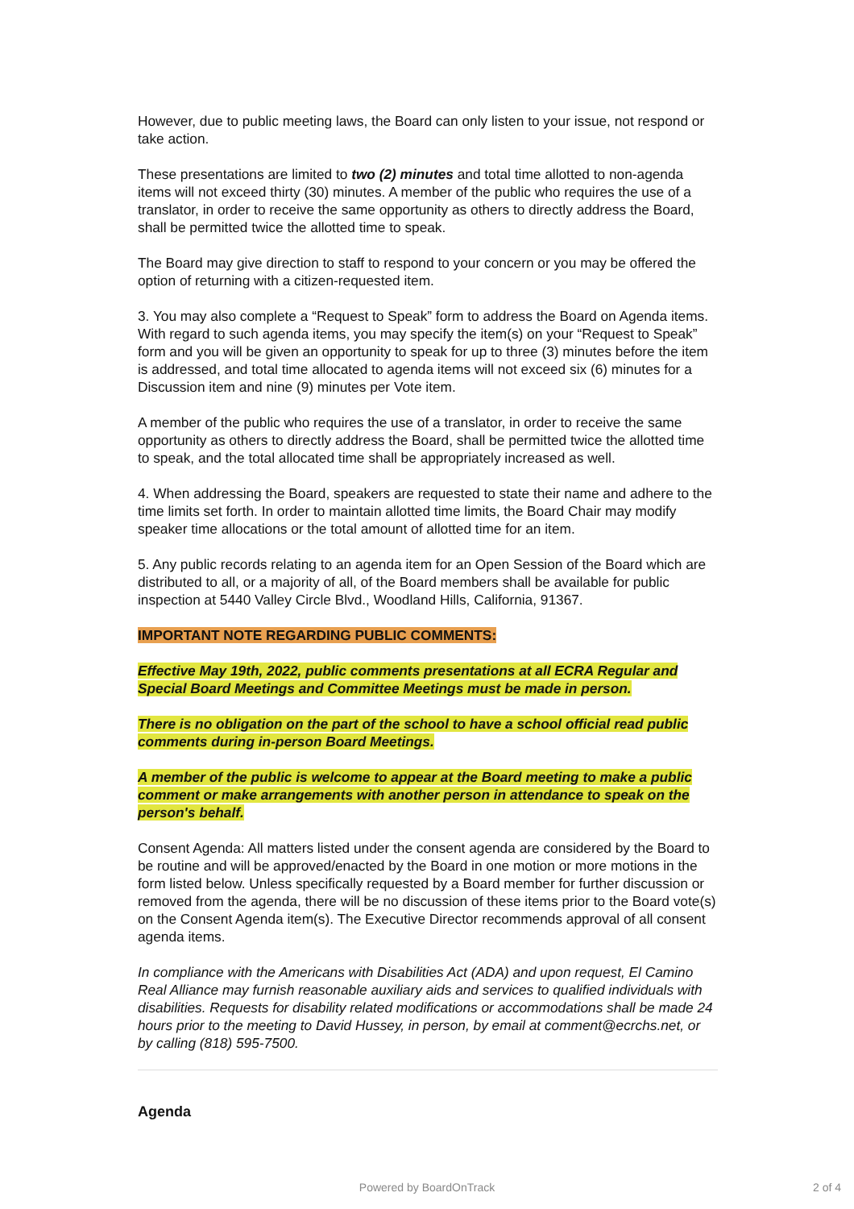However, due to public meeting laws, the Board can only listen to your issue, not respond or take action.
These presentations are limited to two (2) minutes and total time allotted to non-agenda items will not exceed thirty (30) minutes. A member of the public who requires the use of a translator, in order to receive the same opportunity as others to directly address the Board, shall be permitted twice the allotted time to speak.
The Board may give direction to staff to respond to your concern or you may be offered the option of returning with a citizen-requested item.
3. You may also complete a “Request to Speak” form to address the Board on Agenda items. With regard to such agenda items, you may specify the item(s) on your “Request to Speak” form and you will be given an opportunity to speak for up to three (3) minutes before the item is addressed, and total time allocated to agenda items will not exceed six (6) minutes for a Discussion item and nine (9) minutes per Vote item.
A member of the public who requires the use of a translator, in order to receive the same opportunity as others to directly address the Board, shall be permitted twice the allotted time to speak, and the total allocated time shall be appropriately increased as well.
4. When addressing the Board, speakers are requested to state their name and adhere to the time limits set forth. In order to maintain allotted time limits, the Board Chair may modify speaker time allocations or the total amount of allotted time for an item.
5. Any public records relating to an agenda item for an Open Session of the Board which are distributed to all, or a majority of all, of the Board members shall be available for public inspection at 5440 Valley Circle Blvd., Woodland Hills, California, 91367.
IMPORTANT NOTE REGARDING PUBLIC COMMENTS:
Effective May 19th, 2022, public comments presentations at all ECRA Regular and Special Board Meetings and Committee Meetings must be made in person.
There is no obligation on the part of the school to have a school official read public comments during in-person Board Meetings.
A member of the public is welcome to appear at the Board meeting to make a public comment or make arrangements with another person in attendance to speak on the person's behalf.
Consent Agenda: All matters listed under the consent agenda are considered by the Board to be routine and will be approved/enacted by the Board in one motion or more motions in the form listed below. Unless specifically requested by a Board member for further discussion or removed from the agenda, there will be no discussion of these items prior to the Board vote(s) on the Consent Agenda item(s). The Executive Director recommends approval of all consent agenda items.
In compliance with the Americans with Disabilities Act (ADA) and upon request, El Camino Real Alliance may furnish reasonable auxiliary aids and services to qualified individuals with disabilities. Requests for disability related modifications or accommodations shall be made 24 hours prior to the meeting to David Hussey, in person, by email at comment@ecrchs.net, or by calling (818) 595-7500.
Agenda
Powered by BoardOnTrack 2 of 4